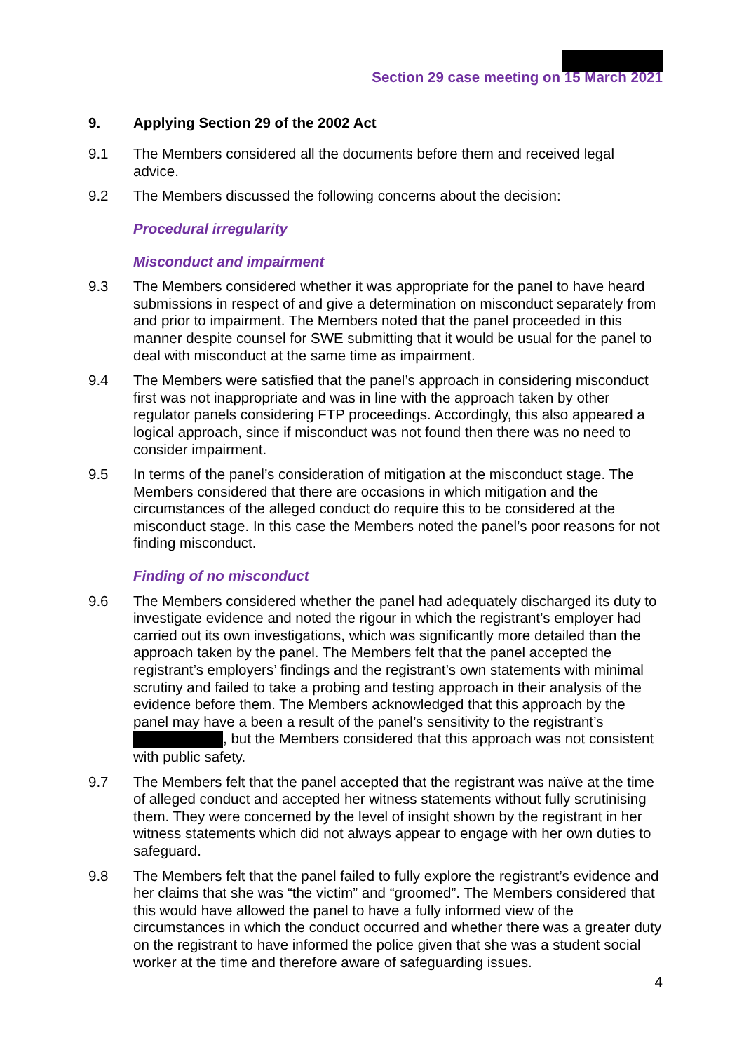Section 29 case meeting on 15 March 2021
9. Applying Section 29 of the 2002 Act
9.1 The Members considered all the documents before them and received legal advice.
9.2 The Members discussed the following concerns about the decision:
Procedural irregularity
Misconduct and impairment
9.3 The Members considered whether it was appropriate for the panel to have heard submissions in respect of and give a determination on misconduct separately from and prior to impairment. The Members noted that the panel proceeded in this manner despite counsel for SWE submitting that it would be usual for the panel to deal with misconduct at the same time as impairment.
9.4 The Members were satisfied that the panel’s approach in considering misconduct first was not inappropriate and was in line with the approach taken by other regulator panels considering FTP proceedings. Accordingly, this also appeared a logical approach, since if misconduct was not found then there was no need to consider impairment.
9.5 In terms of the panel’s consideration of mitigation at the misconduct stage. The Members considered that there are occasions in which mitigation and the circumstances of the alleged conduct do require this to be considered at the misconduct stage. In this case the Members noted the panel’s poor reasons for not finding misconduct.
Finding of no misconduct
9.6 The Members considered whether the panel had adequately discharged its duty to investigate evidence and noted the rigour in which the registrant’s employer had carried out its own investigations, which was significantly more detailed than the approach taken by the panel. The Members felt that the panel accepted the registrant’s employers’ findings and the registrant’s own statements with minimal scrutiny and failed to take a probing and testing approach in their analysis of the evidence before them. The Members acknowledged that this approach by the panel may have a been a result of the panel’s sensitivity to the registrant’s , but the Members considered that this approach was not consistent with public safety.
9.7 The Members felt that the panel accepted that the registrant was naïve at the time of alleged conduct and accepted her witness statements without fully scrutinising them. They were concerned by the level of insight shown by the registrant in her witness statements which did not always appear to engage with her own duties to safeguard.
9.8 The Members felt that the panel failed to fully explore the registrant’s evidence and her claims that she was “the victim” and “groomed”. The Members considered that this would have allowed the panel to have a fully informed view of the circumstances in which the conduct occurred and whether there was a greater duty on the registrant to have informed the police given that she was a student social worker at the time and therefore aware of safeguarding issues.
4